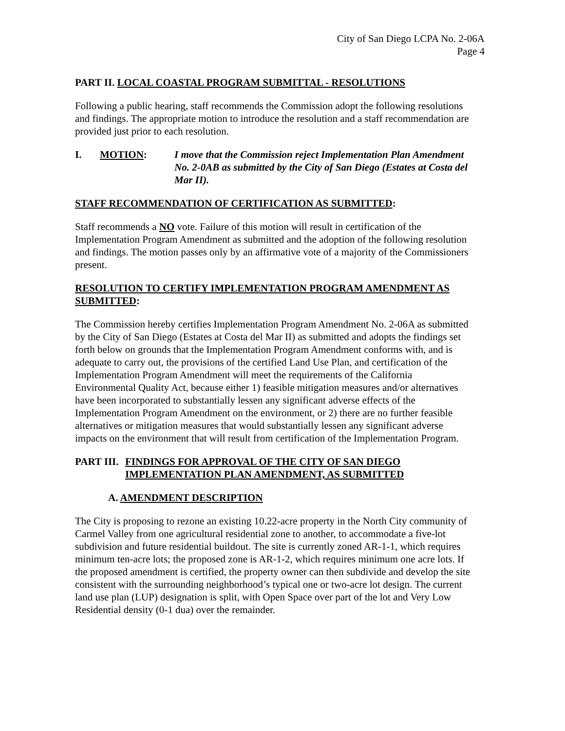City of San Diego LCPA No. 2-06A
Page 4
PART II. LOCAL COASTAL PROGRAM SUBMITTAL - RESOLUTIONS
Following a public hearing, staff recommends the Commission adopt the following resolutions and findings. The appropriate motion to introduce the resolution and a staff recommendation are provided just prior to each resolution.
I. MOTION: I move that the Commission reject Implementation Plan Amendment No. 2-0AB as submitted by the City of San Diego (Estates at Costa del Mar II).
STAFF RECOMMENDATION OF CERTIFICATION AS SUBMITTED:
Staff recommends a NO vote. Failure of this motion will result in certification of the Implementation Program Amendment as submitted and the adoption of the following resolution and findings. The motion passes only by an affirmative vote of a majority of the Commissioners present.
RESOLUTION TO CERTIFY IMPLEMENTATION PROGRAM AMENDMENT AS SUBMITTED:
The Commission hereby certifies Implementation Program Amendment No. 2-06A as submitted by the City of San Diego (Estates at Costa del Mar II) as submitted and adopts the findings set forth below on grounds that the Implementation Program Amendment conforms with, and is adequate to carry out, the provisions of the certified Land Use Plan, and certification of the Implementation Program Amendment will meet the requirements of the California Environmental Quality Act, because either 1) feasible mitigation measures and/or alternatives have been incorporated to substantially lessen any significant adverse effects of the Implementation Program Amendment on the environment, or 2) there are no further feasible alternatives or mitigation measures that would substantially lessen any significant adverse impacts on the environment that will result from certification of the Implementation Program.
PART III. FINDINGS FOR APPROVAL OF THE CITY OF SAN DIEGO IMPLEMENTATION PLAN AMENDMENT, AS SUBMITTED
A. AMENDMENT DESCRIPTION
The City is proposing to rezone an existing 10.22-acre property in the North City community of Carmel Valley from one agricultural residential zone to another, to accommodate a five-lot subdivision and future residential buildout. The site is currently zoned AR-1-1, which requires minimum ten-acre lots; the proposed zone is AR-1-2, which requires minimum one acre lots. If the proposed amendment is certified, the property owner can then subdivide and develop the site consistent with the surrounding neighborhood’s typical one or two-acre lot design. The current land use plan (LUP) designation is split, with Open Space over part of the lot and Very Low Residential density (0-1 dua) over the remainder.